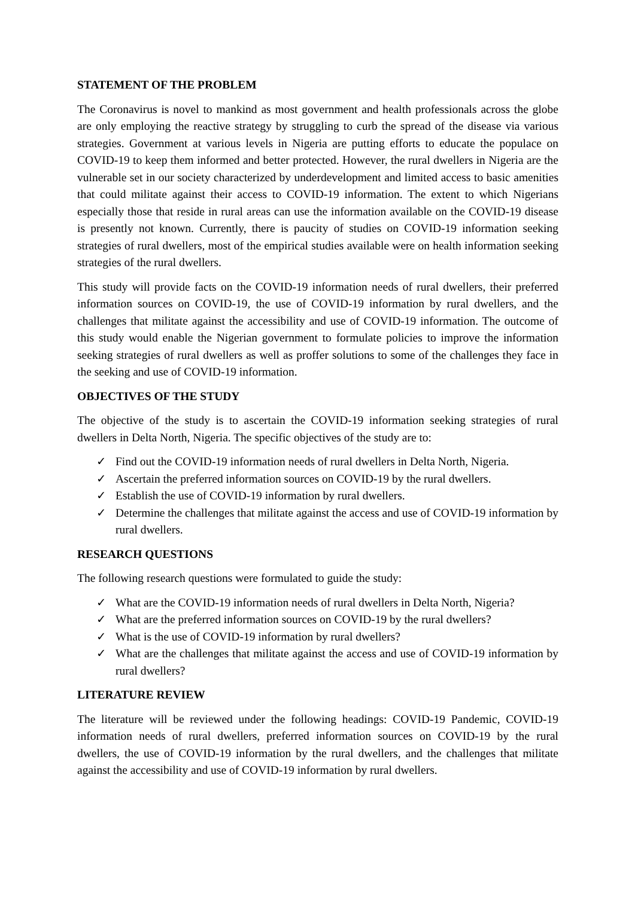STATEMENT OF THE PROBLEM
The Coronavirus is novel to mankind as most government and health professionals across the globe are only employing the reactive strategy by struggling to curb the spread of the disease via various strategies. Government at various levels in Nigeria are putting efforts to educate the populace on COVID-19 to keep them informed and better protected. However, the rural dwellers in Nigeria are the vulnerable set in our society characterized by underdevelopment and limited access to basic amenities that could militate against their access to COVID-19 information. The extent to which Nigerians especially those that reside in rural areas can use the information available on the COVID-19 disease is presently not known. Currently, there is paucity of studies on COVID-19 information seeking strategies of rural dwellers, most of the empirical studies available were on health information seeking strategies of the rural dwellers.
This study will provide facts on the COVID-19 information needs of rural dwellers, their preferred information sources on COVID-19, the use of COVID-19 information by rural dwellers, and the challenges that militate against the accessibility and use of COVID-19 information. The outcome of this study would enable the Nigerian government to formulate policies to improve the information seeking strategies of rural dwellers as well as proffer solutions to some of the challenges they face in the seeking and use of COVID-19 information.
OBJECTIVES OF THE STUDY
The objective of the study is to ascertain the COVID-19 information seeking strategies of rural dwellers in Delta North, Nigeria. The specific objectives of the study are to:
✓ Find out the COVID-19 information needs of rural dwellers in Delta North, Nigeria.
✓ Ascertain the preferred information sources on COVID-19 by the rural dwellers.
✓ Establish the use of COVID-19 information by rural dwellers.
✓ Determine the challenges that militate against the access and use of COVID-19 information by rural dwellers.
RESEARCH QUESTIONS
The following research questions were formulated to guide the study:
✓ What are the COVID-19 information needs of rural dwellers in Delta North, Nigeria?
✓ What are the preferred information sources on COVID-19 by the rural dwellers?
✓ What is the use of COVID-19 information by rural dwellers?
✓ What are the challenges that militate against the access and use of COVID-19 information by rural dwellers?
LITERATURE REVIEW
The literature will be reviewed under the following headings: COVID-19 Pandemic, COVID-19 information needs of rural dwellers, preferred information sources on COVID-19 by the rural dwellers, the use of COVID-19 information by the rural dwellers, and the challenges that militate against the accessibility and use of COVID-19 information by rural dwellers.